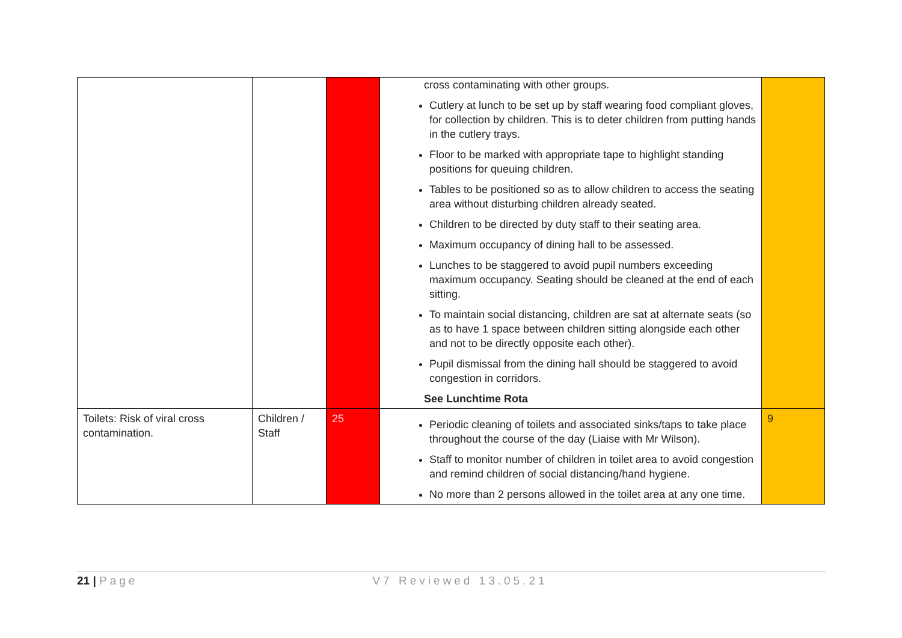| | | | cross contaminating with other groups. Cutlery at lunch to be set up by staff wearing food compliant gloves, for collection by children. This is to deter children from putting hands in the cutlery trays. Floor to be marked with appropriate tape to highlight standing positions for queuing children. Tables to be positioned so as to allow children to access the seating area without disturbing children already seated. Children to be directed by duty staff to their seating area. Maximum occupancy of dining hall to be assessed. Lunches to be staggered to avoid pupil numbers exceeding maximum occupancy. Seating should be cleaned at the end of each sitting. To maintain social distancing, children are sat at alternate seats (so as to have 1 space between children sitting alongside each other and not to be directly opposite each other). Pupil dismissal from the dining hall should be staggered to avoid congestion in corridors. See Lunchtime Rota | |
| Toilets: Risk of viral cross contamination. | Children / Staff | 25 | Periodic cleaning of toilets and associated sinks/taps to take place throughout the course of the day (Liaise with Mr Wilson). Staff to monitor number of children in toilet area to avoid congestion and remind children of social distancing/hand hygiene. No more than 2 persons allowed in the toilet area at any one time. | 9 |
21 | Page V7 Reviewed 13.05.21